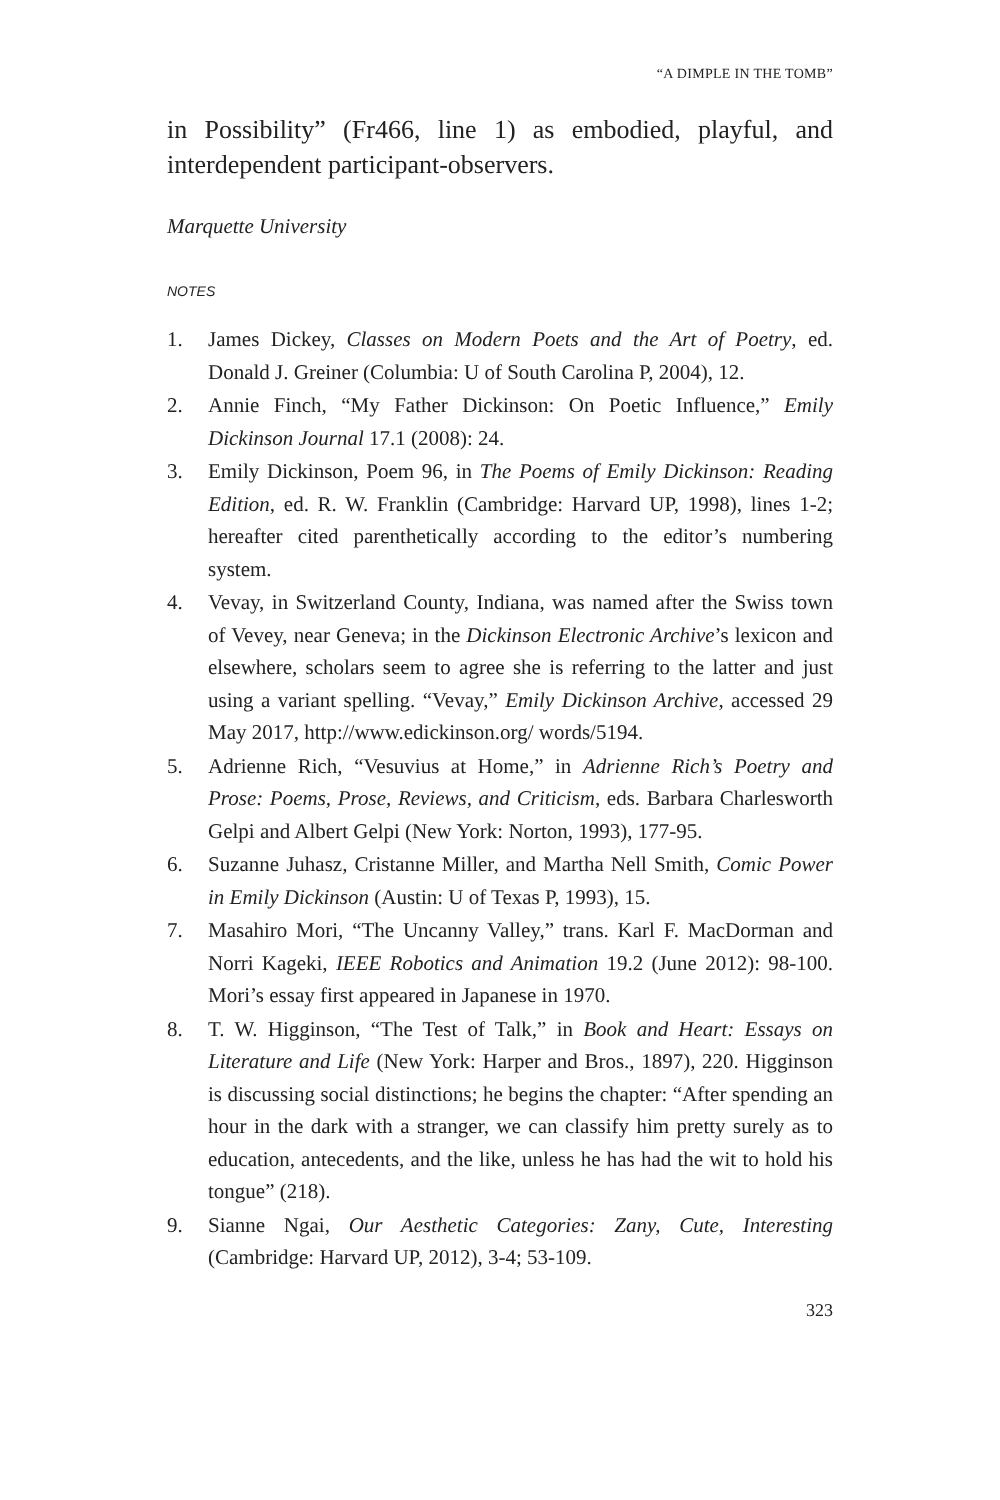“A DIMPLE IN THE TOMB”
in Possibility” (Fr466, line 1) as embodied, playful, and interdependent participant-observers.
Marquette University
NOTES
1. James Dickey, Classes on Modern Poets and the Art of Poetry, ed. Donald J. Greiner (Columbia: U of South Carolina P, 2004), 12.
2. Annie Finch, “My Father Dickinson: On Poetic Influence,” Emily Dickinson Journal 17.1 (2008): 24.
3. Emily Dickinson, Poem 96, in The Poems of Emily Dickinson: Reading Edition, ed. R. W. Franklin (Cambridge: Harvard UP, 1998), lines 1-2; hereafter cited parenthetically according to the editor’s numbering system.
4. Vevay, in Switzerland County, Indiana, was named after the Swiss town of Vevey, near Geneva; in the Dickinson Electronic Archive’s lexicon and elsewhere, scholars seem to agree she is referring to the latter and just using a variant spelling. “Vevay,” Emily Dickinson Archive, accessed 29 May 2017, http://www.edickinson.org/ words/5194.
5. Adrienne Rich, “Vesuvius at Home,” in Adrienne Rich’s Poetry and Prose: Poems, Prose, Reviews, and Criticism, eds. Barbara Charlesworth Gelpi and Albert Gelpi (New York: Norton, 1993), 177-95.
6. Suzanne Juhasz, Cristanne Miller, and Martha Nell Smith, Comic Power in Emily Dickinson (Austin: U of Texas P, 1993), 15.
7. Masahiro Mori, “The Uncanny Valley,” trans. Karl F. MacDorman and Norri Kageki, IEEE Robotics and Animation 19.2 (June 2012): 98-100. Mori’s essay first appeared in Japanese in 1970.
8. T. W. Higginson, “The Test of Talk,” in Book and Heart: Essays on Literature and Life (New York: Harper and Bros., 1897), 220. Higginson is discussing social distinctions; he begins the chapter: “After spending an hour in the dark with a stranger, we can classify him pretty surely as to education, antecedents, and the like, unless he has had the wit to hold his tongue” (218).
9. Sianne Ngai, Our Aesthetic Categories: Zany, Cute, Interesting (Cambridge: Harvard UP, 2012), 3-4; 53-109.
323